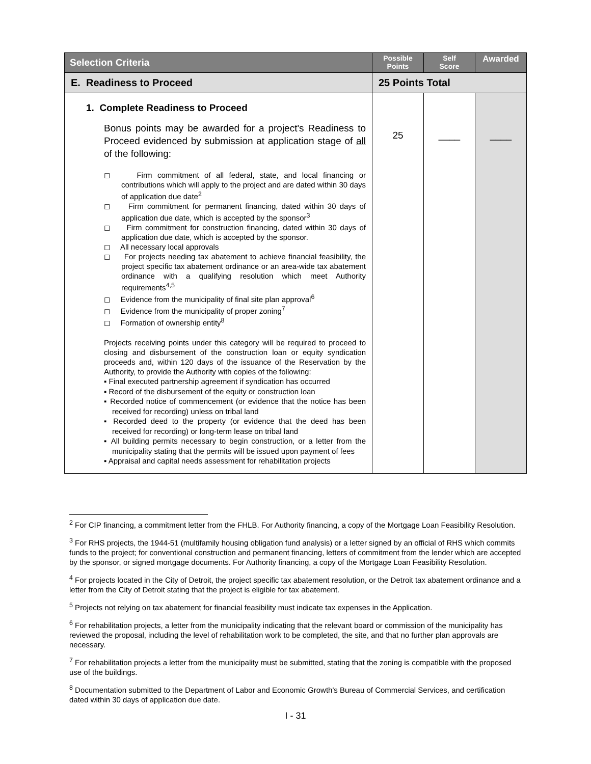| Selection Criteria | Possible Points | Self Score | Awarded |
| --- | --- | --- | --- |
| E. Readiness to Proceed | 25 Points Total | | |
| 1. Complete Readiness to Proceed Bonus points may be awarded for a project's Readiness to Proceed evidenced by submission at application stage of all of the following: ◻ Firm commitment of all federal, state, and local financing or contributions which will apply to the project and are dated within 30 days of application due date<sup>2</sup> ◻ Firm commitment for permanent financing, dated within 30 days of application due date, which is accepted by the sponsor<sup>3</sup> ◻ Firm commitment for construction financing, dated within 30 days of application due date, which is accepted by the sponsor. ◻ All necessary local approvals ◻ For projects needing tax abatement to achieve financial feasibility, the project specific tax abatement ordinance or an area-wide tax abatement ordinance with a qualifying resolution which meet Authority requirements<sup>4,5</sup> ◻ Evidence from the municipality of final site plan approval<sup>6</sup> ◻ Evidence from the municipality of proper zoning<sup>7</sup> ◻ Formation of ownership entity<sup>8</sup> Projects receiving points under this category will be required to proceed to closing and disbursement of the construction loan or equity syndication proceeds and, within 120 days of the issuance of the Reservation by the Authority, to provide the Authority with copies of the following: ▪ Final executed partnership agreement if syndication has occurred ▪ Record of the disbursement of the equity or construction loan ▪ Recorded notice of commencement (or evidence that the notice has been received for recording) unless on tribal land ▪ Recorded deed to the property (or evidence that the deed has been received for recording) or long-term lease on tribal land ▪ All building permits necessary to begin construction, or a letter from the municipality stating that the permits will be issued upon payment of fees ▪ Appraisal and capital needs assessment for rehabilitation projects | 25 | ____ | ____ |
<sup>2</sup> For CIP financing, a commitment letter from the FHLB. For Authority financing, a copy of the Mortgage Loan Feasibility Resolution.
<sup>3</sup> For RHS projects, the 1944-51 (multifamily housing obligation fund analysis) or a letter signed by an official of RHS which commits funds to the project; for conventional construction and permanent financing, letters of commitment from the lender which are accepted by the sponsor, or signed mortgage documents. For Authority financing, a copy of the Mortgage Loan Feasibility Resolution.
<sup>4</sup> For projects located in the City of Detroit, the project specific tax abatement resolution, or the Detroit tax abatement ordinance and a letter from the City of Detroit stating that the project is eligible for tax abatement.
<sup>5</sup> Projects not relying on tax abatement for financial feasibility must indicate tax expenses in the Application.
<sup>6</sup> For rehabilitation projects, a letter from the municipality indicating that the relevant board or commission of the municipality has reviewed the proposal, including the level of rehabilitation work to be completed, the site, and that no further plan approvals are necessary.
<sup>7</sup> For rehabilitation projects a letter from the municipality must be submitted, stating that the zoning is compatible with the proposed use of the buildings.
<sup>8</sup> Documentation submitted to the Department of Labor and Economic Growth's Bureau of Commercial Services, and certification dated within 30 days of application due date.
I - 31